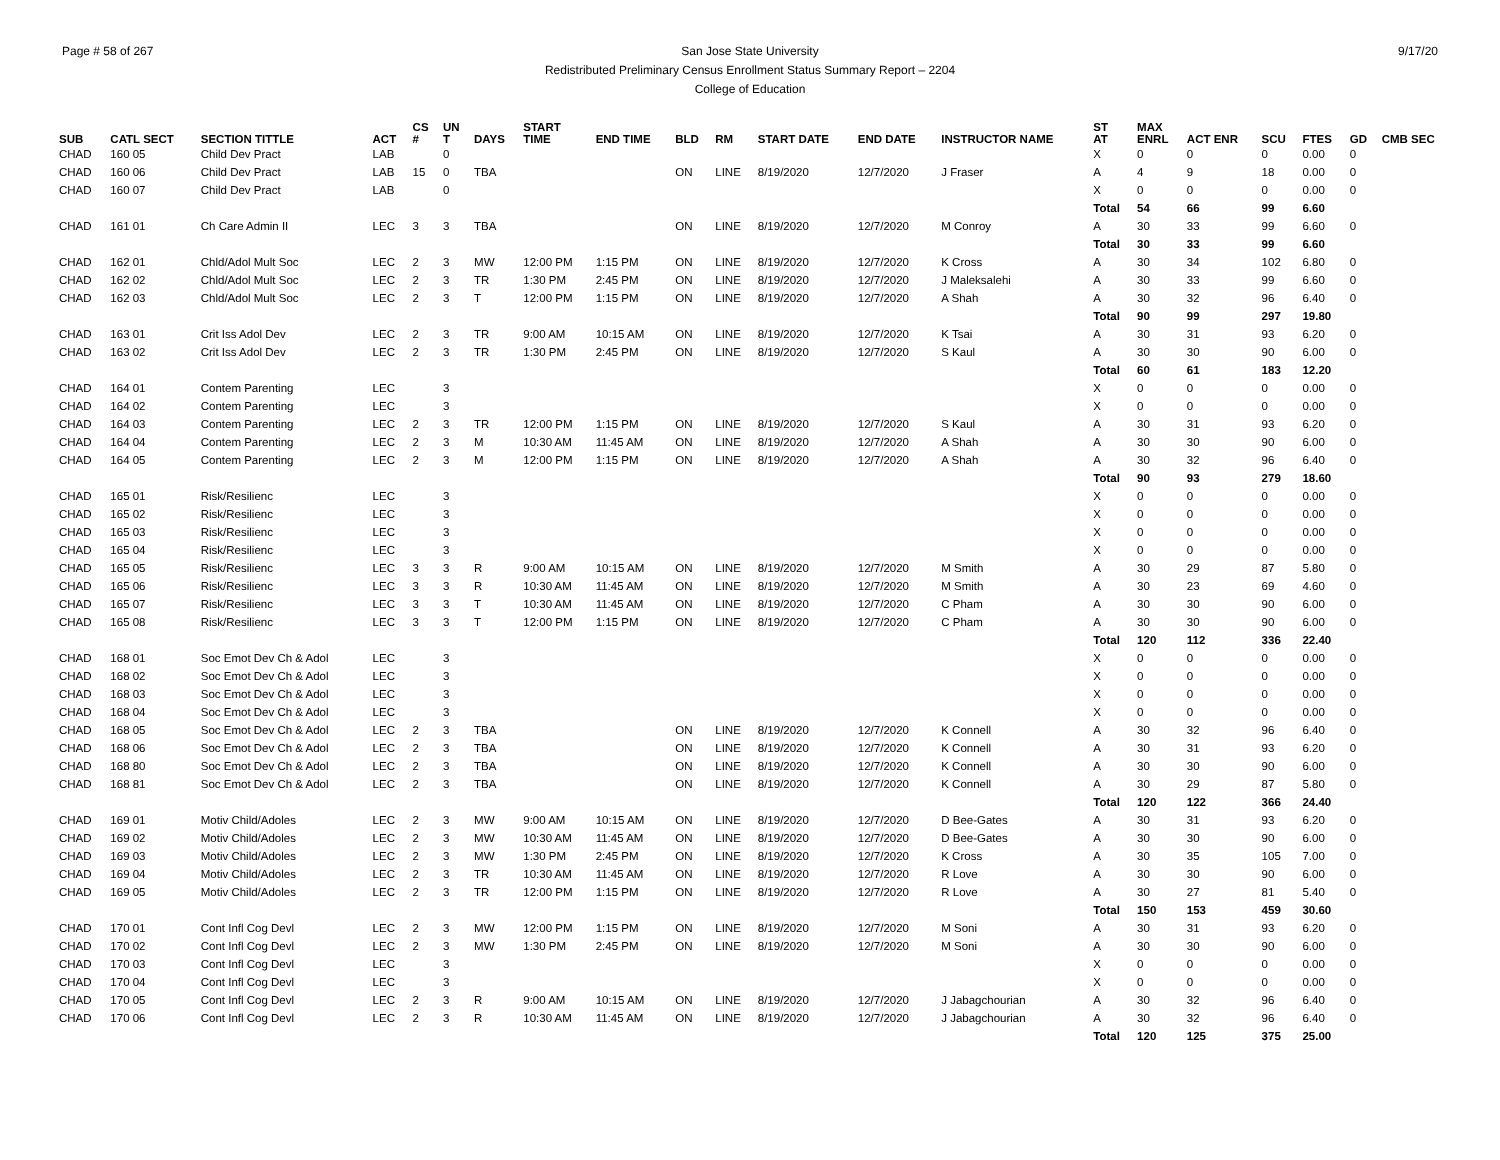Page # 58 of 267 9/17/20 San Jose State University
Redistributed Preliminary Census Enrollment Status Summary Report – 2204
College of Education
| SUB | CATL SECT | SECTION TITTLE | ACT | CS # | UN T | DAYS | START TIME | END TIME | BLD | RM | START DATE | END DATE | INSTRUCTOR NAME | ST AT | MAX ENRL | ACT ENR | SCU | FTES | GD | CMB SEC |
| --- | --- | --- | --- | --- | --- | --- | --- | --- | --- | --- | --- | --- | --- | --- | --- | --- | --- | --- | --- | --- |
| CHAD | 160 05 | Child Dev Pract | LAB | | 0 | | | | | | | | | X | 0 | 0 | 0 | 0.00 | 0 | |
| CHAD | 160 06 | Child Dev Pract | LAB | 15 | 0 | TBA | | | ON | LINE | 8/19/2020 | 12/7/2020 | J Fraser | A | 4 | 9 | 18 | 0.00 | 0 | |
| CHAD | 160 07 | Child Dev Pract | LAB | | 0 | | | | | | | | | X | 0 | 0 | 0 | 0.00 | 0 | |
| | | | | | | | | | | | | | | Total | 54 | 66 | 99 | 6.60 | | |
| CHAD | 161 01 | Ch Care Admin II | LEC | 3 | 3 | TBA | | | ON | LINE | 8/19/2020 | 12/7/2020 | M Conroy | A | 30 | 33 | 99 | 6.60 | 0 | |
| | | | | | | | | | | | | | | Total | 30 | 33 | 99 | 6.60 | | |
| CHAD | 162 01 | Chld/Adol Mult Soc | LEC | 2 | 3 | MW | 12:00 PM | 1:15 PM | ON | LINE | 8/19/2020 | 12/7/2020 | K Cross | A | 30 | 34 | 102 | 6.80 | 0 | |
| CHAD | 162 02 | Chld/Adol Mult Soc | LEC | 2 | 3 | TR | 1:30 PM | 2:45 PM | ON | LINE | 8/19/2020 | 12/7/2020 | J Maleksalehi | A | 30 | 33 | 99 | 6.60 | 0 | |
| CHAD | 162 03 | Chld/Adol Mult Soc | LEC | 2 | 3 | T | 12:00 PM | 1:15 PM | ON | LINE | 8/19/2020 | 12/7/2020 | A Shah | A | 30 | 32 | 96 | 6.40 | 0 | |
| | | | | | | | | | | | | | | Total | 90 | 99 | 297 | 19.80 | | |
| CHAD | 163 01 | Crit Iss Adol Dev | LEC | 2 | 3 | TR | 9:00 AM | 10:15 AM | ON | LINE | 8/19/2020 | 12/7/2020 | K Tsai | A | 30 | 31 | 93 | 6.20 | 0 | |
| CHAD | 163 02 | Crit Iss Adol Dev | LEC | 2 | 3 | TR | 1:30 PM | 2:45 PM | ON | LINE | 8/19/2020 | 12/7/2020 | S Kaul | A | 30 | 30 | 90 | 6.00 | 0 | |
| | | | | | | | | | | | | | | Total | 60 | 61 | 183 | 12.20 | | |
| CHAD | 164 01 | Contem Parenting | LEC | | 3 | | | | | | | | | X | 0 | 0 | 0 | 0.00 | 0 | |
| CHAD | 164 02 | Contem Parenting | LEC | | 3 | | | | | | | | | X | 0 | 0 | 0 | 0.00 | 0 | |
| CHAD | 164 03 | Contem Parenting | LEC | 2 | 3 | TR | 12:00 PM | 1:15 PM | ON | LINE | 8/19/2020 | 12/7/2020 | S Kaul | A | 30 | 31 | 93 | 6.20 | 0 | |
| CHAD | 164 04 | Contem Parenting | LEC | 2 | 3 | M | 10:30 AM | 11:45 AM | ON | LINE | 8/19/2020 | 12/7/2020 | A Shah | A | 30 | 30 | 90 | 6.00 | 0 | |
| CHAD | 164 05 | Contem Parenting | LEC | 2 | 3 | M | 12:00 PM | 1:15 PM | ON | LINE | 8/19/2020 | 12/7/2020 | A Shah | A | 30 | 32 | 96 | 6.40 | 0 | |
| | | | | | | | | | | | | | | Total | 90 | 93 | 279 | 18.60 | | |
| CHAD | 165 01 | Risk/Resilienc | LEC | | 3 | | | | | | | | | X | 0 | 0 | 0 | 0.00 | 0 | |
| CHAD | 165 02 | Risk/Resilienc | LEC | | 3 | | | | | | | | | X | 0 | 0 | 0 | 0.00 | 0 | |
| CHAD | 165 03 | Risk/Resilienc | LEC | | 3 | | | | | | | | | X | 0 | 0 | 0 | 0.00 | 0 | |
| CHAD | 165 04 | Risk/Resilienc | LEC | | 3 | | | | | | | | | X | 0 | 0 | 0 | 0.00 | 0 | |
| CHAD | 165 05 | Risk/Resilienc | LEC | 3 | 3 | R | 9:00 AM | 10:15 AM | ON | LINE | 8/19/2020 | 12/7/2020 | M Smith | A | 30 | 29 | 87 | 5.80 | 0 | |
| CHAD | 165 06 | Risk/Resilienc | LEC | 3 | 3 | R | 10:30 AM | 11:45 AM | ON | LINE | 8/19/2020 | 12/7/2020 | M Smith | A | 30 | 23 | 69 | 4.60 | 0 | |
| CHAD | 165 07 | Risk/Resilienc | LEC | 3 | 3 | T | 10:30 AM | 11:45 AM | ON | LINE | 8/19/2020 | 12/7/2020 | C Pham | A | 30 | 30 | 90 | 6.00 | 0 | |
| CHAD | 165 08 | Risk/Resilienc | LEC | 3 | 3 | T | 12:00 PM | 1:15 PM | ON | LINE | 8/19/2020 | 12/7/2020 | C Pham | A | 30 | 30 | 90 | 6.00 | 0 | |
| | | | | | | | | | | | | | | Total | 120 | 112 | 336 | 22.40 | | |
| CHAD | 168 01 | Soc Emot Dev Ch & Adol | LEC | | 3 | | | | | | | | | X | 0 | 0 | 0 | 0.00 | 0 | |
| CHAD | 168 02 | Soc Emot Dev Ch & Adol | LEC | | 3 | | | | | | | | | X | 0 | 0 | 0 | 0.00 | 0 | |
| CHAD | 168 03 | Soc Emot Dev Ch & Adol | LEC | | 3 | | | | | | | | | X | 0 | 0 | 0 | 0.00 | 0 | |
| CHAD | 168 04 | Soc Emot Dev Ch & Adol | LEC | | 3 | | | | | | | | | X | 0 | 0 | 0 | 0.00 | 0 | |
| CHAD | 168 05 | Soc Emot Dev Ch & Adol | LEC | 2 | 3 | TBA | | | ON | LINE | 8/19/2020 | 12/7/2020 | K Connell | A | 30 | 32 | 96 | 6.40 | 0 | |
| CHAD | 168 06 | Soc Emot Dev Ch & Adol | LEC | 2 | 3 | TBA | | | ON | LINE | 8/19/2020 | 12/7/2020 | K Connell | A | 30 | 31 | 93 | 6.20 | 0 | |
| CHAD | 168 80 | Soc Emot Dev Ch & Adol | LEC | 2 | 3 | TBA | | | ON | LINE | 8/19/2020 | 12/7/2020 | K Connell | A | 30 | 30 | 90 | 6.00 | 0 | |
| CHAD | 168 81 | Soc Emot Dev Ch & Adol | LEC | 2 | 3 | TBA | | | ON | LINE | 8/19/2020 | 12/7/2020 | K Connell | A | 30 | 29 | 87 | 5.80 | 0 | |
| | | | | | | | | | | | | | | Total | 120 | 122 | 366 | 24.40 | | |
| CHAD | 169 01 | Motiv Child/Adoles | LEC | 2 | 3 | MW | 9:00 AM | 10:15 AM | ON | LINE | 8/19/2020 | 12/7/2020 | D Bee-Gates | A | 30 | 31 | 93 | 6.20 | 0 | |
| CHAD | 169 02 | Motiv Child/Adoles | LEC | 2 | 3 | MW | 10:30 AM | 11:45 AM | ON | LINE | 8/19/2020 | 12/7/2020 | D Bee-Gates | A | 30 | 30 | 90 | 6.00 | 0 | |
| CHAD | 169 03 | Motiv Child/Adoles | LEC | 2 | 3 | MW | 1:30 PM | 2:45 PM | ON | LINE | 8/19/2020 | 12/7/2020 | K Cross | A | 30 | 35 | 105 | 7.00 | 0 | |
| CHAD | 169 04 | Motiv Child/Adoles | LEC | 2 | 3 | TR | 10:30 AM | 11:45 AM | ON | LINE | 8/19/2020 | 12/7/2020 | R Love | A | 30 | 30 | 90 | 6.00 | 0 | |
| CHAD | 169 05 | Motiv Child/Adoles | LEC | 2 | 3 | TR | 12:00 PM | 1:15 PM | ON | LINE | 8/19/2020 | 12/7/2020 | R Love | A | 30 | 27 | 81 | 5.40 | 0 | |
| | | | | | | | | | | | | | | Total | 150 | 153 | 459 | 30.60 | | |
| CHAD | 170 01 | Cont Infl Cog Devl | LEC | 2 | 3 | MW | 12:00 PM | 1:15 PM | ON | LINE | 8/19/2020 | 12/7/2020 | M Soni | A | 30 | 31 | 93 | 6.20 | 0 | |
| CHAD | 170 02 | Cont Infl Cog Devl | LEC | 2 | 3 | MW | 1:30 PM | 2:45 PM | ON | LINE | 8/19/2020 | 12/7/2020 | M Soni | A | 30 | 30 | 90 | 6.00 | 0 | |
| CHAD | 170 03 | Cont Infl Cog Devl | LEC | | 3 | | | | | | | | | X | 0 | 0 | 0 | 0.00 | 0 | |
| CHAD | 170 04 | Cont Infl Cog Devl | LEC | | 3 | | | | | | | | | X | 0 | 0 | 0 | 0.00 | 0 | |
| CHAD | 170 05 | Cont Infl Cog Devl | LEC | 2 | 3 | R | 9:00 AM | 10:15 AM | ON | LINE | 8/19/2020 | 12/7/2020 | J Jabagchourian | A | 30 | 32 | 96 | 6.40 | 0 | |
| CHAD | 170 06 | Cont Infl Cog Devl | LEC | 2 | 3 | R | 10:30 AM | 11:45 AM | ON | LINE | 8/19/2020 | 12/7/2020 | J Jabagchourian | A | 30 | 32 | 96 | 6.40 | 0 | |
| | | | | | | | | | | | | | | Total | 120 | 125 | 375 | 25.00 | | |